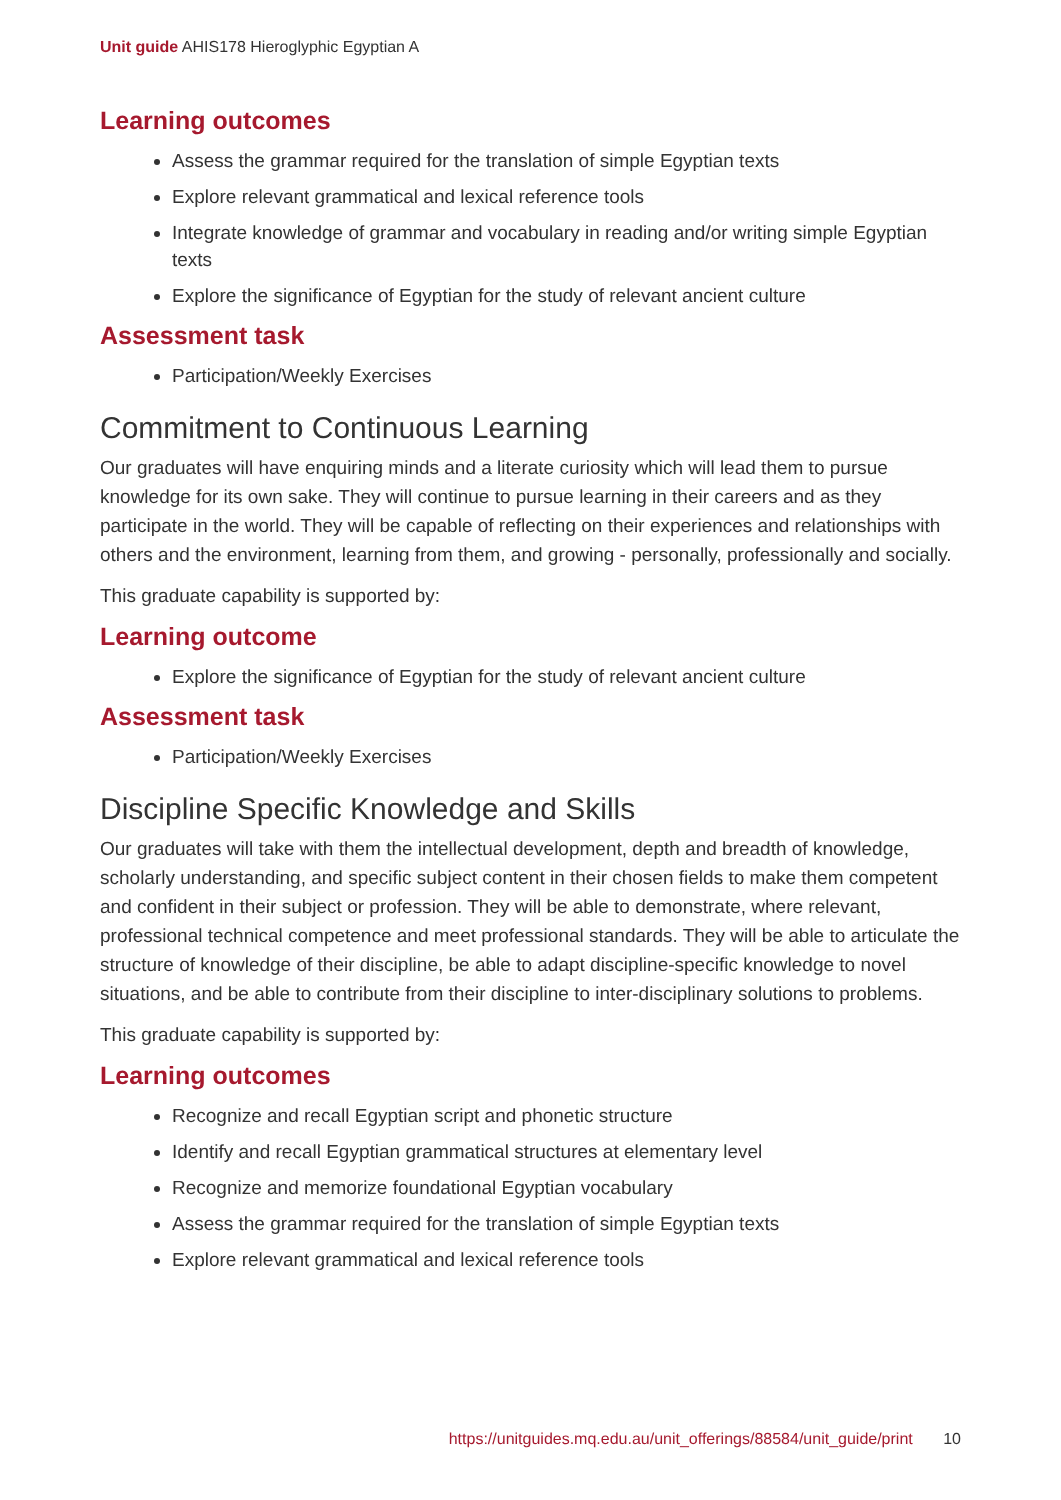Unit guide AHIS178 Hieroglyphic Egyptian A
Learning outcomes
Assess the grammar required for the translation of simple Egyptian texts
Explore relevant grammatical and lexical reference tools
Integrate knowledge of grammar and vocabulary in reading and/or writing simple Egyptian texts
Explore the significance of Egyptian for the study of relevant ancient culture
Assessment task
Participation/Weekly Exercises
Commitment to Continuous Learning
Our graduates will have enquiring minds and a literate curiosity which will lead them to pursue knowledge for its own sake. They will continue to pursue learning in their careers and as they participate in the world. They will be capable of reflecting on their experiences and relationships with others and the environment, learning from them, and growing - personally, professionally and socially.
This graduate capability is supported by:
Learning outcome
Explore the significance of Egyptian for the study of relevant ancient culture
Assessment task
Participation/Weekly Exercises
Discipline Specific Knowledge and Skills
Our graduates will take with them the intellectual development, depth and breadth of knowledge, scholarly understanding, and specific subject content in their chosen fields to make them competent and confident in their subject or profession. They will be able to demonstrate, where relevant, professional technical competence and meet professional standards. They will be able to articulate the structure of knowledge of their discipline, be able to adapt discipline-specific knowledge to novel situations, and be able to contribute from their discipline to inter-disciplinary solutions to problems.
This graduate capability is supported by:
Learning outcomes
Recognize and recall Egyptian script and phonetic structure
Identify and recall Egyptian grammatical structures at elementary level
Recognize and memorize foundational Egyptian vocabulary
Assess the grammar required for the translation of simple Egyptian texts
Explore relevant grammatical and lexical reference tools
https://unitguides.mq.edu.au/unit_offerings/88584/unit_guide/print 10